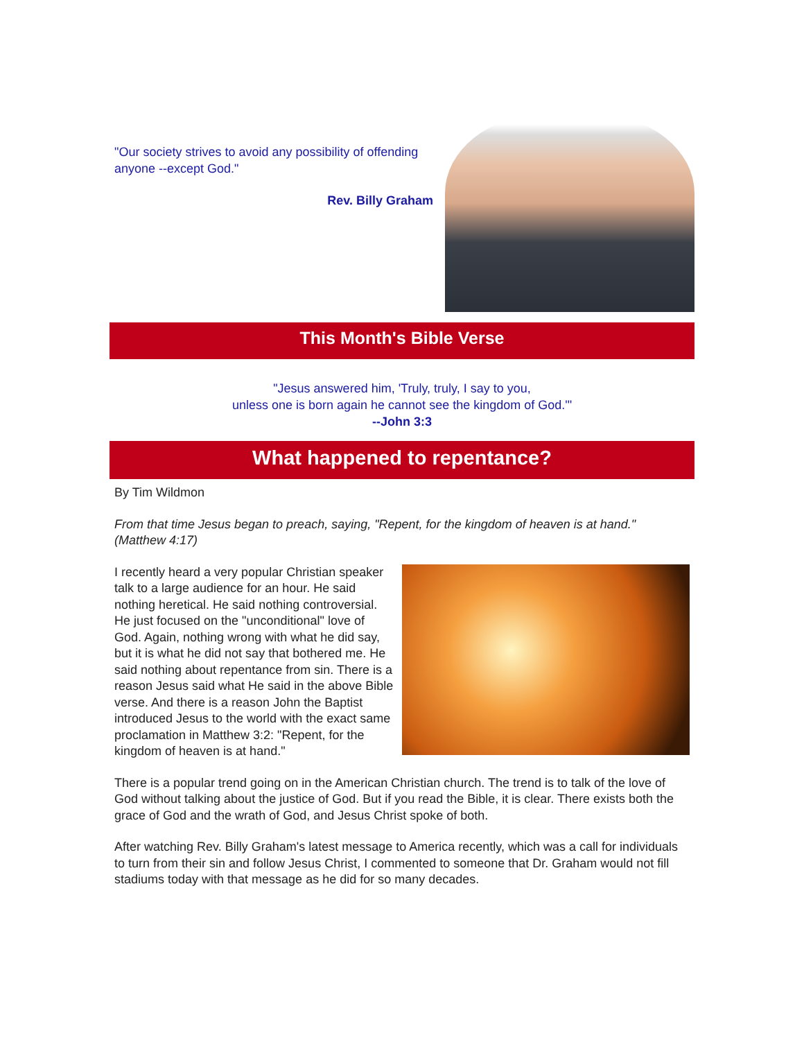"Our society strives to avoid any possibility of offending anyone --except God."
Rev. Billy Graham
This Month's Bible Verse
"Jesus answered him, 'Truly, truly, I say to you,
unless one is born again he cannot see the kingdom of God.'"
--John 3:3
What happened to repentance?
By Tim Wildmon
From that time Jesus began to preach, saying, "Repent, for the kingdom of heaven is at hand." (Matthew 4:17)
I recently heard a very popular Christian speaker talk to a large audience for an hour. He said nothing heretical. He said nothing controversial. He just focused on the "unconditional" love of God. Again, nothing wrong with what he did say, but it is what he did not say that bothered me. He said nothing about repentance from sin. There is a reason Jesus said what He said in the above Bible verse. And there is a reason John the Baptist introduced Jesus to the world with the exact same proclamation in Matthew 3:2: "Repent, for the kingdom of heaven is at hand."
There is a popular trend going on in the American Christian church. The trend is to talk of the love of God without talking about the justice of God. But if you read the Bible, it is clear. There exists both the grace of God and the wrath of God, and Jesus Christ spoke of both.
After watching Rev. Billy Graham's latest message to America recently, which was a call for individuals to turn from their sin and follow Jesus Christ, I commented to someone that Dr. Graham would not fill stadiums today with that message as he did for so many decades.